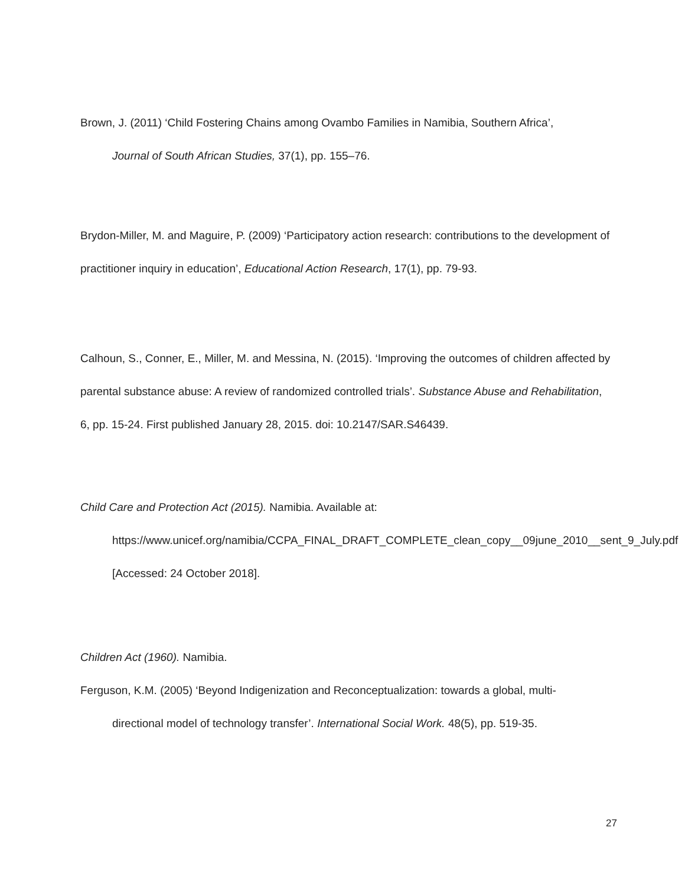Brown, J. (2011) ‘Child Fostering Chains among Ovambo Families in Namibia, Southern Africa’,
Journal of South African Studies, 37(1), pp. 155–76.
Brydon-Miller, M. and Maguire, P. (2009) ‘Participatory action research: contributions to the development of practitioner inquiry in education’, Educational Action Research, 17(1), pp. 79-93.
Calhoun, S., Conner, E., Miller, M. and Messina, N. (2015). ‘Improving the outcomes of children affected by parental substance abuse: A review of randomized controlled trials’. Substance Abuse and Rehabilitation, 6, pp. 15-24. First published January 28, 2015. doi: 10.2147/SAR.S46439.
Child Care and Protection Act (2015). Namibia. Available at:
https://www.unicef.org/namibia/CCPA_FINAL_DRAFT_COMPLETE_clean_copy__09june_2010__sent_9_July.pdf [Accessed: 24 October 2018].
Children Act (1960). Namibia.
Ferguson, K.M. (2005) ‘Beyond Indigenization and Reconceptualization: towards a global, multi-
directional model of technology transfer’. International Social Work. 48(5), pp. 519-35.
27